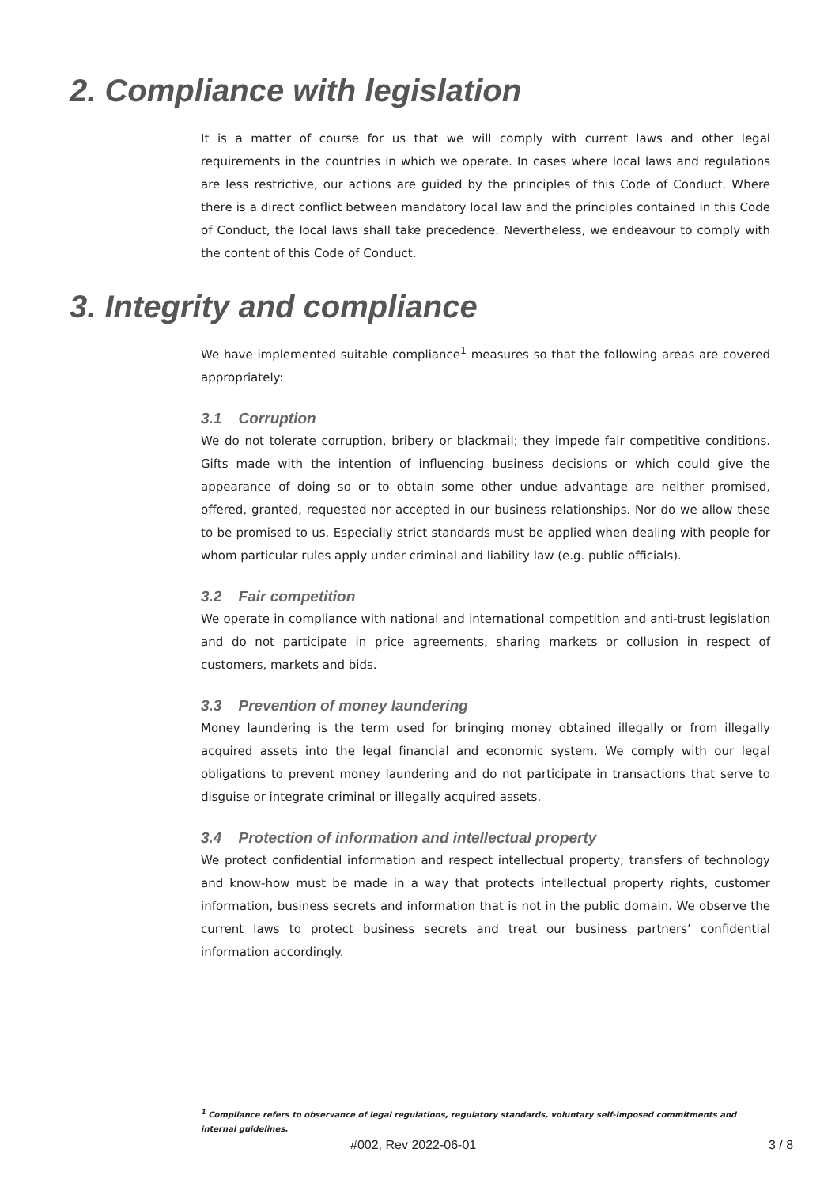2. Compliance with legislation
It is a matter of course for us that we will comply with current laws and other legal requirements in the countries in which we operate. In cases where local laws and regulations are less restrictive, our actions are guided by the principles of this Code of Conduct. Where there is a direct conflict between mandatory local law and the principles contained in this Code of Conduct, the local laws shall take precedence. Nevertheless, we endeavour to comply with the content of this Code of Conduct.
3. Integrity and compliance
We have implemented suitable compliance<sup>1</sup> measures so that the following areas are covered appropriately:
3.1 Corruption
We do not tolerate corruption, bribery or blackmail; they impede fair competitive conditions. Gifts made with the intention of influencing business decisions or which could give the appearance of doing so or to obtain some other undue advantage are neither promised, offered, granted, requested nor accepted in our business relationships. Nor do we allow these to be promised to us. Especially strict standards must be applied when dealing with people for whom particular rules apply under criminal and liability law (e.g. public officials).
3.2 Fair competition
We operate in compliance with national and international competition and anti-trust legislation and do not participate in price agreements, sharing markets or collusion in respect of customers, markets and bids.
3.3 Prevention of money laundering
Money laundering is the term used for bringing money obtained illegally or from illegally acquired assets into the legal financial and economic system. We comply with our legal obligations to prevent money laundering and do not participate in transactions that serve to disguise or integrate criminal or illegally acquired assets.
3.4 Protection of information and intellectual property
We protect confidential information and respect intellectual property; transfers of technology and know-how must be made in a way that protects intellectual property rights, customer information, business secrets and information that is not in the public domain. We observe the current laws to protect business secrets and treat our business partners’ confidential information accordingly.
<sup>1</sup> Compliance refers to observance of legal regulations, regulatory standards, voluntary self-imposed commitments and
internal guidelines.
#002, Rev 2022-06-01 3 / 8